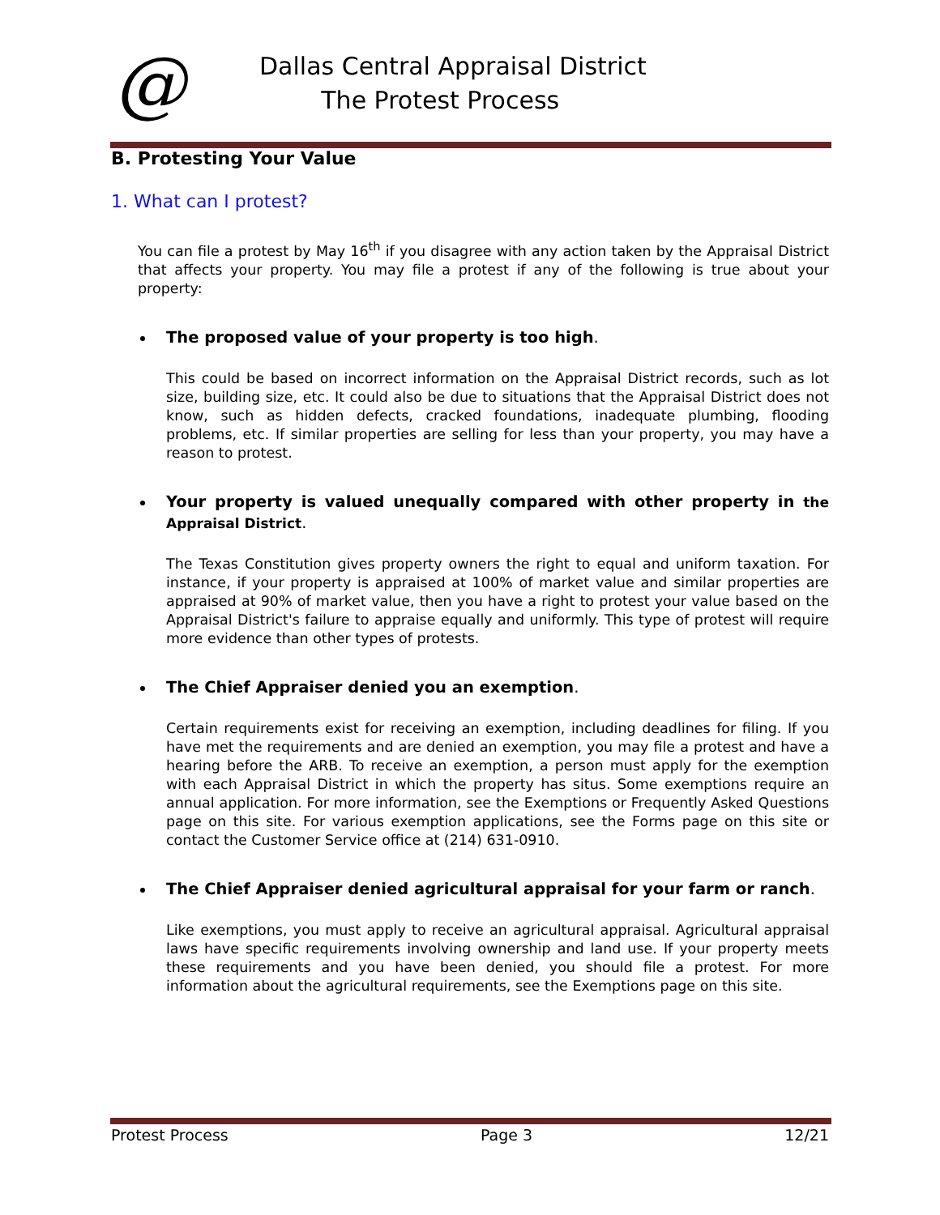@
Dallas Central Appraisal District
The Protest Process
B. Protesting Your Value
1. What can I protest?
You can file a protest by May 16<sup>th</sup> if you disagree with any action taken by the Appraisal District that affects your property. You may file a protest if any of the following is true about your property:
The proposed value of your property is too high.
This could be based on incorrect information on the Appraisal District records, such as lot size, building size, etc. It could also be due to situations that the Appraisal District does not know, such as hidden defects, cracked foundations, inadequate plumbing, flooding problems, etc. If similar properties are selling for less than your property, you may have a reason to protest.
Your property is valued unequally compared with other property in the Appraisal District.
The Texas Constitution gives property owners the right to equal and uniform taxation. For instance, if your property is appraised at 100% of market value and similar properties are appraised at 90% of market value, then you have a right to protest your value based on the Appraisal District's failure to appraise equally and uniformly. This type of protest will require more evidence than other types of protests.
The Chief Appraiser denied you an exemption.
Certain requirements exist for receiving an exemption, including deadlines for filing. If you have met the requirements and are denied an exemption, you may file a protest and have a hearing before the ARB. To receive an exemption, a person must apply for the exemption with each Appraisal District in which the property has situs. Some exemptions require an annual application. For more information, see the Exemptions or Frequently Asked Questions page on this site. For various exemption applications, see the Forms page on this site or contact the Customer Service office at (214) 631-0910.
The Chief Appraiser denied agricultural appraisal for your farm or ranch.
Like exemptions, you must apply to receive an agricultural appraisal. Agricultural appraisal laws have specific requirements involving ownership and land use. If your property meets these requirements and you have been denied, you should file a protest. For more information about the agricultural requirements, see the Exemptions page on this site.
Protest Process Page 3 12/21